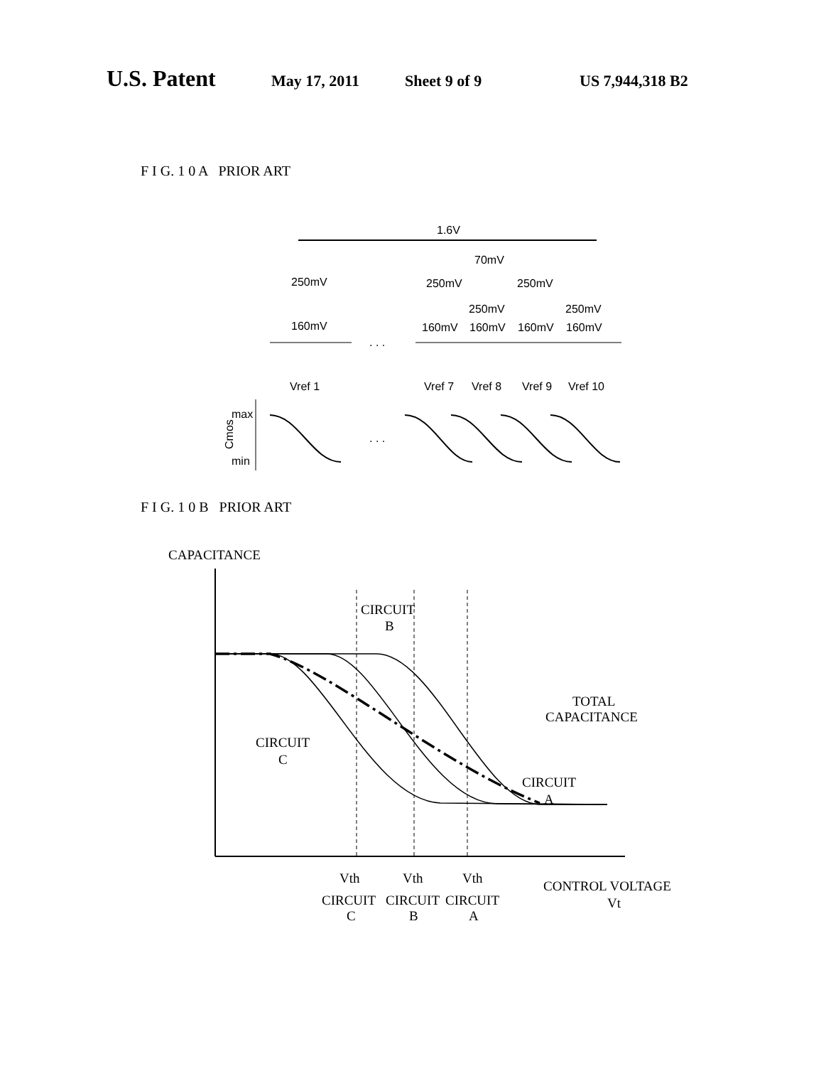U.S. Patent May 17, 2011 Sheet 9 of 9 US 7,944,318 B2
F I G. 1 0 A PRIOR ART
1.6V
70mV
250mV
250mV
250mV
250mV
250mV
160mV
160mV
160mV
160mV
160mV
. . .
Vref 1
Vref 7
Vref 8
Vref 9
Vref 10
max
min
Cmos
. . .
F I G. 1 0 B PRIOR ART
CAPACITANCE
CIRCUIT
B
TOTAL
CAPACITANCE
CIRCUIT
C
CIRCUIT
A
Vth
Vth
Vth
CIRCUIT
CIRCUIT
CIRCUIT
C
B
A
CONTROL VOLTAGE
Vt